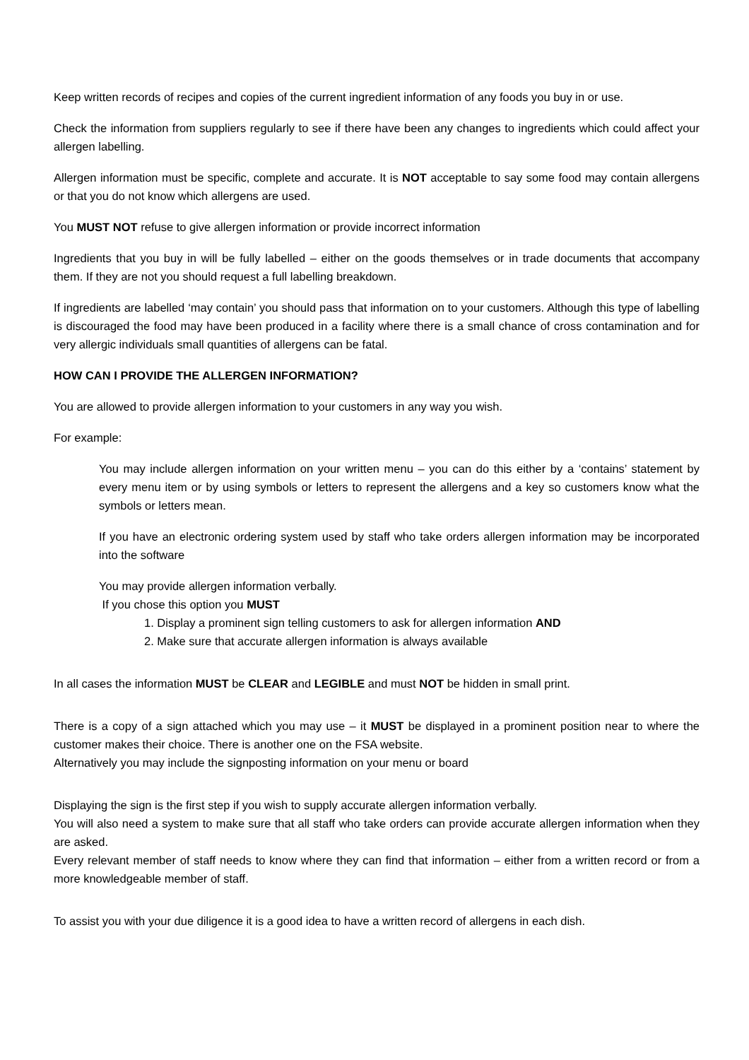Keep written records of recipes and copies of the current ingredient information of any foods you buy in or use.
Check the information from suppliers regularly to see if there have been any changes to ingredients which could affect your allergen labelling.
Allergen information must be specific, complete and accurate. It is NOT acceptable to say some food may contain allergens or that you do not know which allergens are used.
You MUST NOT refuse to give allergen information or provide incorrect information
Ingredients that you buy in will be fully labelled – either on the goods themselves or in trade documents that accompany them. If they are not you should request a full labelling breakdown.
If ingredients are labelled ‘may contain’ you should pass that information on to your customers. Although this type of labelling is discouraged the food may have been produced in a facility where there is a small chance of cross contamination and for very allergic individuals small quantities of allergens can be fatal.
HOW CAN I PROVIDE THE ALLERGEN INFORMATION?
You are allowed to provide allergen information to your customers in any way you wish.
For example:
You may include allergen information on your written menu – you can do this either by a ‘contains’ statement by every menu item or by using symbols or letters to represent the allergens and a key so customers know what the symbols or letters mean.
If you have an electronic ordering system used by staff who take orders allergen information may be incorporated into the software
You may provide allergen information verbally.
If you chose this option you MUST
1. Display a prominent sign telling customers to ask for allergen information AND
2. Make sure that accurate allergen information is always available
In all cases the information MUST be CLEAR and LEGIBLE and must NOT be hidden in small print.
There is a copy of a sign attached which you may use – it MUST be displayed in a prominent position near to where the customer makes their choice. There is another one on the FSA website.
Alternatively you may include the signposting information on your menu or board
Displaying the sign is the first step if you wish to supply accurate allergen information verbally.
You will also need a system to make sure that all staff who take orders can provide accurate allergen information when they are asked.
Every relevant member of staff needs to know where they can find that information – either from a written record or from a more knowledgeable member of staff.
To assist you with your due diligence it is a good idea to have a written record of allergens in each dish.